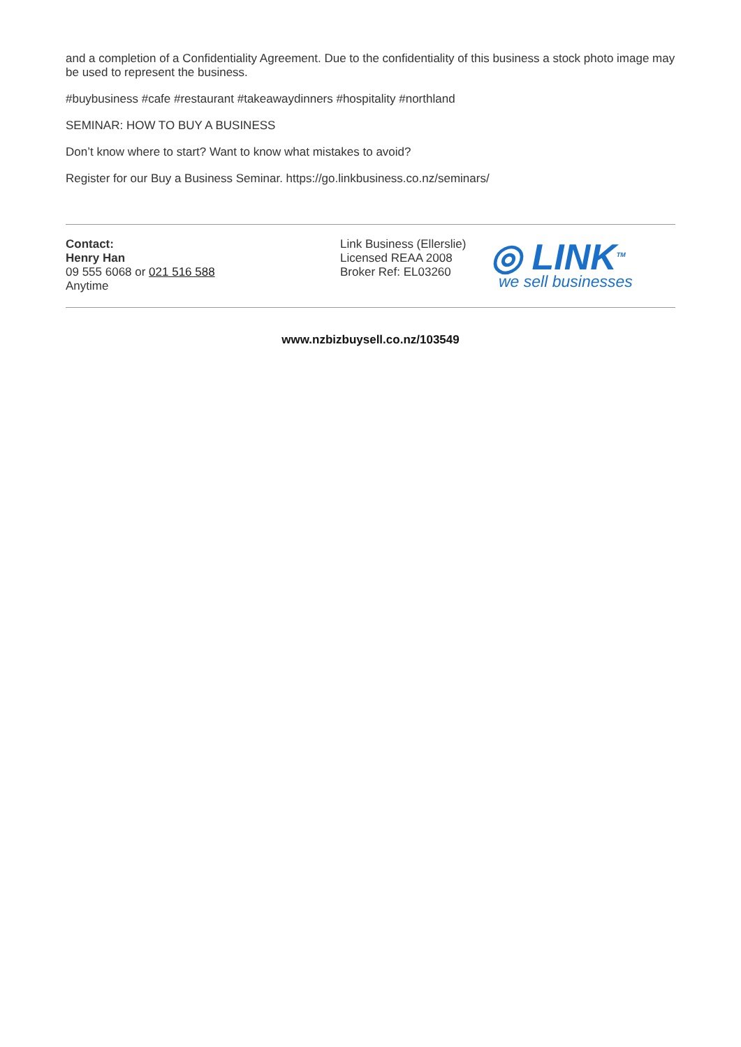and a completion of a Confidentiality Agreement. Due to the confidentiality of this business a stock photo image may be used to represent the business.
#buybusiness #cafe #restaurant #takeawaydinners #hospitality #northland
SEMINAR: HOW TO BUY A BUSINESS
Don’t know where to start? Want to know what mistakes to avoid?
Register for our Buy a Business Seminar. https://go.linkbusiness.co.nz/seminars/
Contact:
Henry Han
09 555 6068 or 021 516 588
Anytime
Link Business (Ellerslie)
Licensed REAA 2008
Broker Ref: EL03260
◎ LINK<sup>TM</sup>
we sell businesses
www.nzbizbuysell.co.nz/103549